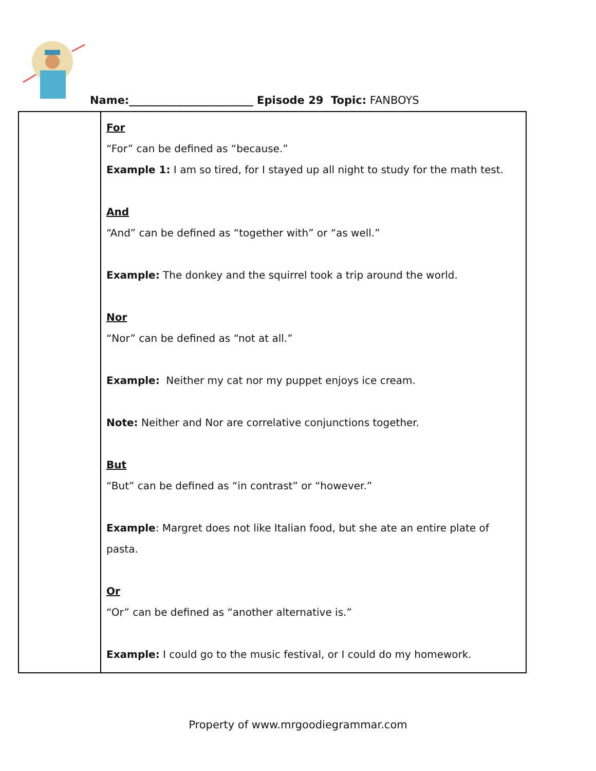Name:_______________________ Episode 29 Topic: FANBOYS
| | For “For” can be defined as “because.” Example 1: I am so tired, for I stayed up all night to study for the math test. And “And” can be defined as “together with” or “as well.” Example: The donkey and the squirrel took a trip around the world. Nor “Nor” can be defined as “not at all.” Example: Neither my cat nor my puppet enjoys ice cream. Note: Neither and Nor are correlative conjunctions together. But “But” can be defined as “in contrast” or “however.” Example : Margret does not like Italian food, but she ate an entire plate of pasta. Or “Or” can be defined as “another alternative is.” Example: I could go to the music festival, or I could do my homework. |
Property of www.mrgoodiegrammar.com